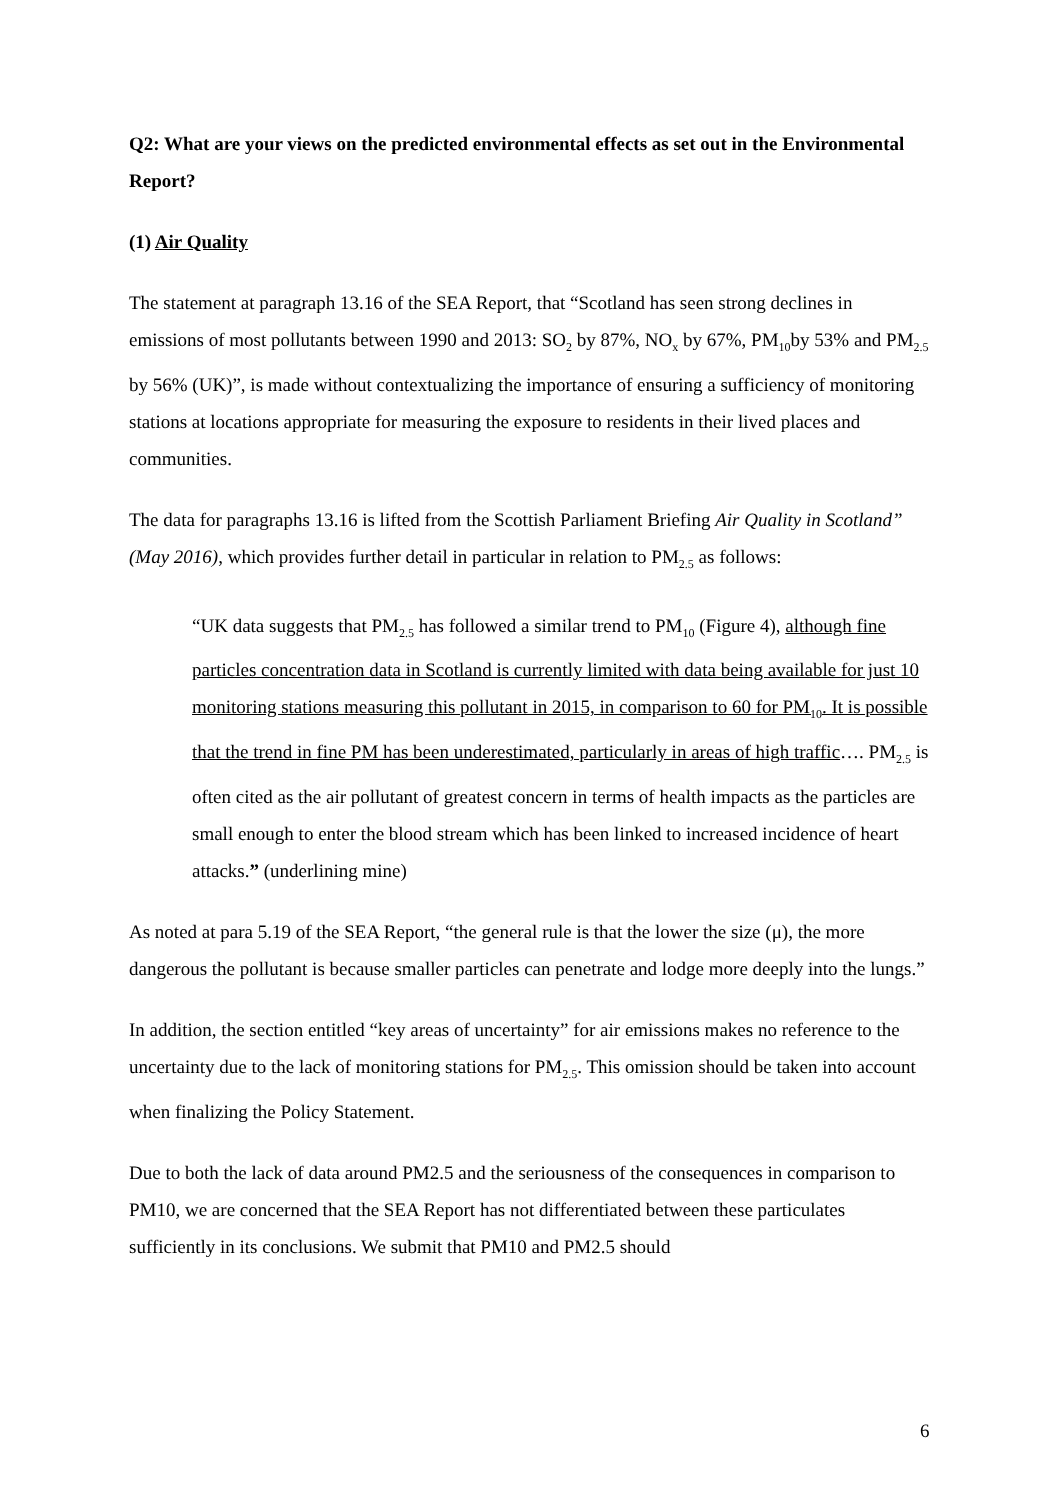Q2: What are your views on the predicted environmental effects as set out in the Environmental Report?
(1) Air Quality
The statement at paragraph 13.16 of the SEA Report, that “Scotland has seen strong declines in emissions of most pollutants between 1990 and 2013: SO<sub>2</sub> by 87%, NO<sub>x</sub> by 67%, PM<sub>10</sub>by 53% and PM<sub>2.5</sub> by 56% (UK)”, is made without contextualizing the importance of ensuring a sufficiency of monitoring stations at locations appropriate for measuring the exposure to residents in their lived places and communities.
The data for paragraphs 13.16 is lifted from the Scottish Parliament Briefing Air Quality in Scotland” (May 2016), which provides further detail in particular in relation to PM<sub>2.5</sub> as follows:
“UK data suggests that PM<sub>2.5</sub> has followed a similar trend to PM<sub>10</sub> (Figure 4), although fine particles concentration data in Scotland is currently limited with data being available for just 10 monitoring stations measuring this pollutant in 2015, in comparison to 60 for PM<sub>10</sub>. It is possible that the trend in fine PM has been underestimated, particularly in areas of high traffic…. PM<sub>2.5</sub> is often cited as the air pollutant of greatest concern in terms of health impacts as the particles are small enough to enter the blood stream which has been linked to increased incidence of heart attacks.” (underlining mine)
As noted at para 5.19 of the SEA Report, “the general rule is that the lower the size (μ), the more dangerous the pollutant is because smaller particles can penetrate and lodge more deeply into the lungs.”
In addition, the section entitled “key areas of uncertainty” for air emissions makes no reference to the uncertainty due to the lack of monitoring stations for PM<sub>2.5</sub>. This omission should be taken into account when finalizing the Policy Statement.
Due to both the lack of data around PM2.5 and the seriousness of the consequences in comparison to PM10, we are concerned that the SEA Report has not differentiated between these particulates sufficiently in its conclusions. We submit that PM10 and PM2.5 should
6